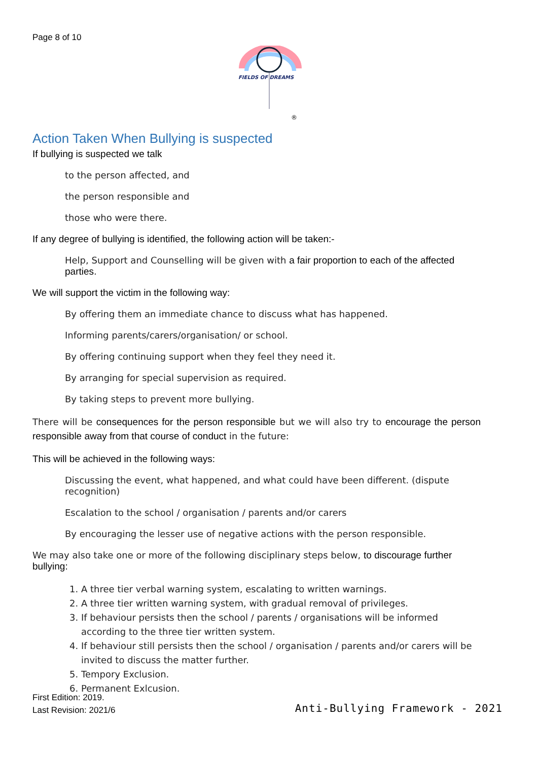Page 8 of 10
FIELDS OF DREAMS
®
Action Taken When Bullying is suspected
If bullying is suspected we talk
to the person affected, and
the person responsible and
those who were there.
If any degree of bullying is identified, the following action will be taken:-
Help, Support and Counselling will be given with a fair proportion to each of the affected parties.
We will support the victim in the following way:
By offering them an immediate chance to discuss what has happened.
Informing parents/carers/organisation/ or school.
By offering continuing support when they feel they need it.
By arranging for special supervision as required.
By taking steps to prevent more bullying.
There will be consequences for the person responsible but we will also try to encourage the person responsible away from that course of conduct in the future:
This will be achieved in the following ways:
Discussing the event, what happened, and what could have been different. (dispute recognition)
Escalation to the school / organisation / parents and/or carers
By encouraging the lesser use of negative actions with the person responsible.
We may also take one or more of the following disciplinary steps below, to discourage further bullying:
1. A three tier verbal warning system, escalating to written warnings.
2. A three tier written warning system, with gradual removal of privileges.
3. If behaviour persists then the school / parents / organisations will be informed according to the three tier written system.
4. If behaviour still persists then the school / organisation / parents and/or carers will be invited to discuss the matter further.
5. Tempory Exclusion.
6. Permanent Exlcusion.
First Edition: 2019.
Last Revision: 2021/6
Anti-Bullying Framework - 2021